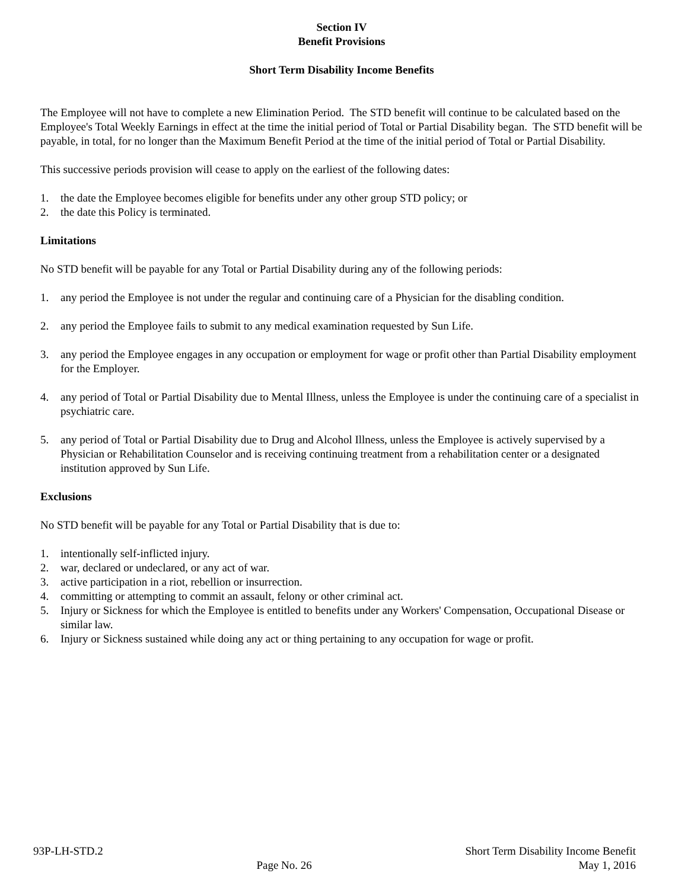Section IV
Benefit Provisions
Short Term Disability Income Benefits
The Employee will not have to complete a new Elimination Period. The STD benefit will continue to be calculated based on the Employee's Total Weekly Earnings in effect at the time the initial period of Total or Partial Disability began. The STD benefit will be payable, in total, for no longer than the Maximum Benefit Period at the time of the initial period of Total or Partial Disability.
This successive periods provision will cease to apply on the earliest of the following dates:
1. the date the Employee becomes eligible for benefits under any other group STD policy; or
2. the date this Policy is terminated.
Limitations
No STD benefit will be payable for any Total or Partial Disability during any of the following periods:
1. any period the Employee is not under the regular and continuing care of a Physician for the disabling condition.
2. any period the Employee fails to submit to any medical examination requested by Sun Life.
3. any period the Employee engages in any occupation or employment for wage or profit other than Partial Disability employment for the Employer.
4. any period of Total or Partial Disability due to Mental Illness, unless the Employee is under the continuing care of a specialist in psychiatric care.
5. any period of Total or Partial Disability due to Drug and Alcohol Illness, unless the Employee is actively supervised by a Physician or Rehabilitation Counselor and is receiving continuing treatment from a rehabilitation center or a designated institution approved by Sun Life.
Exclusions
No STD benefit will be payable for any Total or Partial Disability that is due to:
1. intentionally self-inflicted injury.
2. war, declared or undeclared, or any act of war.
3. active participation in a riot, rebellion or insurrection.
4. committing or attempting to commit an assault, felony or other criminal act.
5. Injury or Sickness for which the Employee is entitled to benefits under any Workers' Compensation, Occupational Disease or similar law.
6. Injury or Sickness sustained while doing any act or thing pertaining to any occupation for wage or profit.
93P-LH-STD.2
Page No. 26
Short Term Disability Income Benefit
May 1, 2016